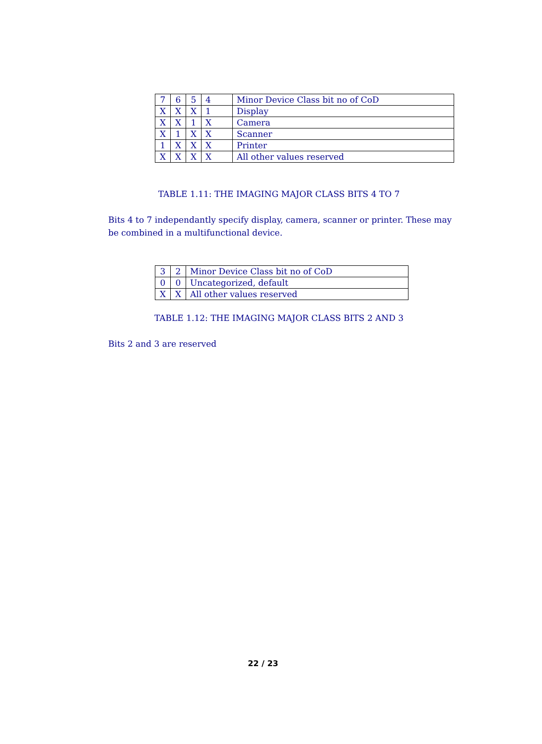| 7 | 6 | 5 | 4 | Minor Device Class bit no of CoD |
| X | X | X | 1 | Display |
| X | X | 1 | X | Camera |
| X | 1 | X | X | Scanner |
| 1 | X | X | X | Printer |
| X | X | X | X | All other values reserved |
TABLE 1.11: THE IMAGING MAJOR CLASS BITS 4 TO 7
Bits 4 to 7 independantly specify display, camera, scanner or printer. These may be combined in a multifunctional device.
| 3 | 2 | Minor Device Class bit no of CoD |
| 0 | 0 | Uncategorized, default |
| X | X | All other values reserved |
TABLE 1.12: THE IMAGING MAJOR CLASS BITS 2 AND 3
Bits 2 and 3 are reserved
22 / 23